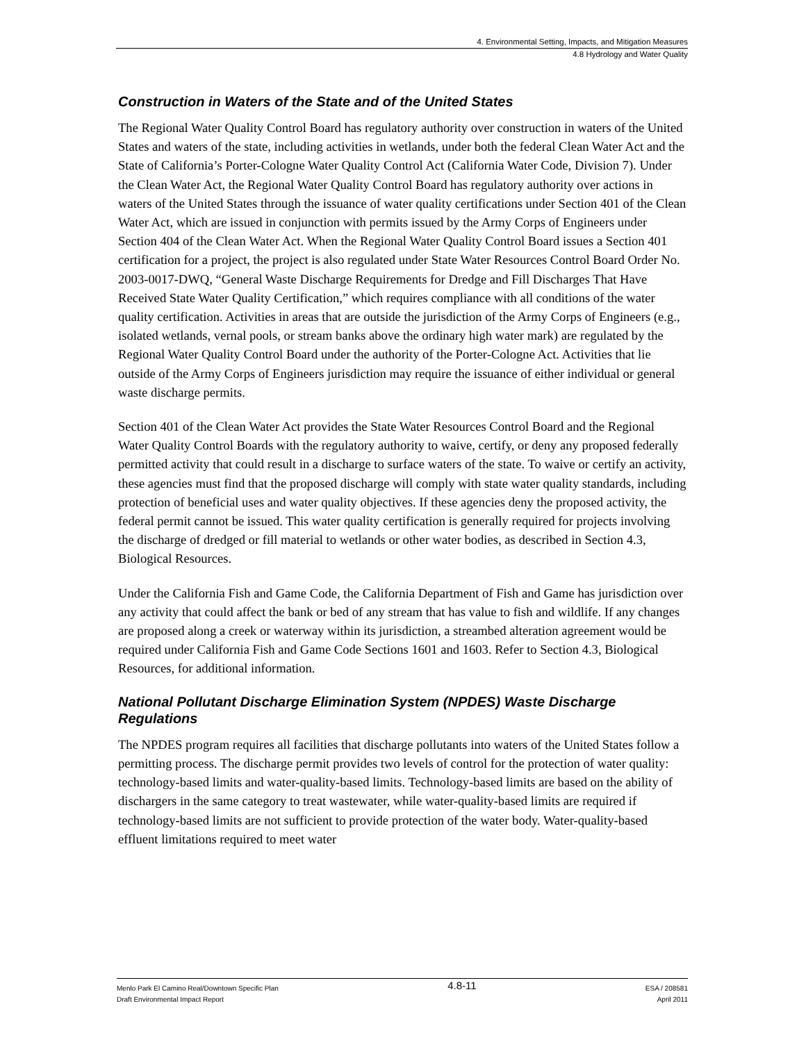4. Environmental Setting, Impacts, and Mitigation Measures
4.8 Hydrology and Water Quality
Construction in Waters of the State and of the United States
The Regional Water Quality Control Board has regulatory authority over construction in waters of the United States and waters of the state, including activities in wetlands, under both the federal Clean Water Act and the State of California’s Porter-Cologne Water Quality Control Act (California Water Code, Division 7). Under the Clean Water Act, the Regional Water Quality Control Board has regulatory authority over actions in waters of the United States through the issuance of water quality certifications under Section 401 of the Clean Water Act, which are issued in conjunction with permits issued by the Army Corps of Engineers under Section 404 of the Clean Water Act. When the Regional Water Quality Control Board issues a Section 401 certification for a project, the project is also regulated under State Water Resources Control Board Order No. 2003-0017-DWQ, “General Waste Discharge Requirements for Dredge and Fill Discharges That Have Received State Water Quality Certification,” which requires compliance with all conditions of the water quality certification. Activities in areas that are outside the jurisdiction of the Army Corps of Engineers (e.g., isolated wetlands, vernal pools, or stream banks above the ordinary high water mark) are regulated by the Regional Water Quality Control Board under the authority of the Porter-Cologne Act. Activities that lie outside of the Army Corps of Engineers jurisdiction may require the issuance of either individual or general waste discharge permits.
Section 401 of the Clean Water Act provides the State Water Resources Control Board and the Regional Water Quality Control Boards with the regulatory authority to waive, certify, or deny any proposed federally permitted activity that could result in a discharge to surface waters of the state. To waive or certify an activity, these agencies must find that the proposed discharge will comply with state water quality standards, including protection of beneficial uses and water quality objectives. If these agencies deny the proposed activity, the federal permit cannot be issued. This water quality certification is generally required for projects involving the discharge of dredged or fill material to wetlands or other water bodies, as described in Section 4.3, Biological Resources.
Under the California Fish and Game Code, the California Department of Fish and Game has jurisdiction over any activity that could affect the bank or bed of any stream that has value to fish and wildlife. If any changes are proposed along a creek or waterway within its jurisdiction, a streambed alteration agreement would be required under California Fish and Game Code Sections 1601 and 1603. Refer to Section 4.3, Biological Resources, for additional information.
National Pollutant Discharge Elimination System (NPDES) Waste Discharge Regulations
The NPDES program requires all facilities that discharge pollutants into waters of the United States follow a permitting process. The discharge permit provides two levels of control for the protection of water quality: technology-based limits and water-quality-based limits. Technology-based limits are based on the ability of dischargers in the same category to treat wastewater, while water-quality-based limits are required if technology-based limits are not sufficient to provide protection of the water body. Water-quality-based effluent limitations required to meet water
Menlo Park El Camino Real/Downtown Specific Plan
Draft Environmental Impact Report
4.8-11
ESA / 208581
April 2011